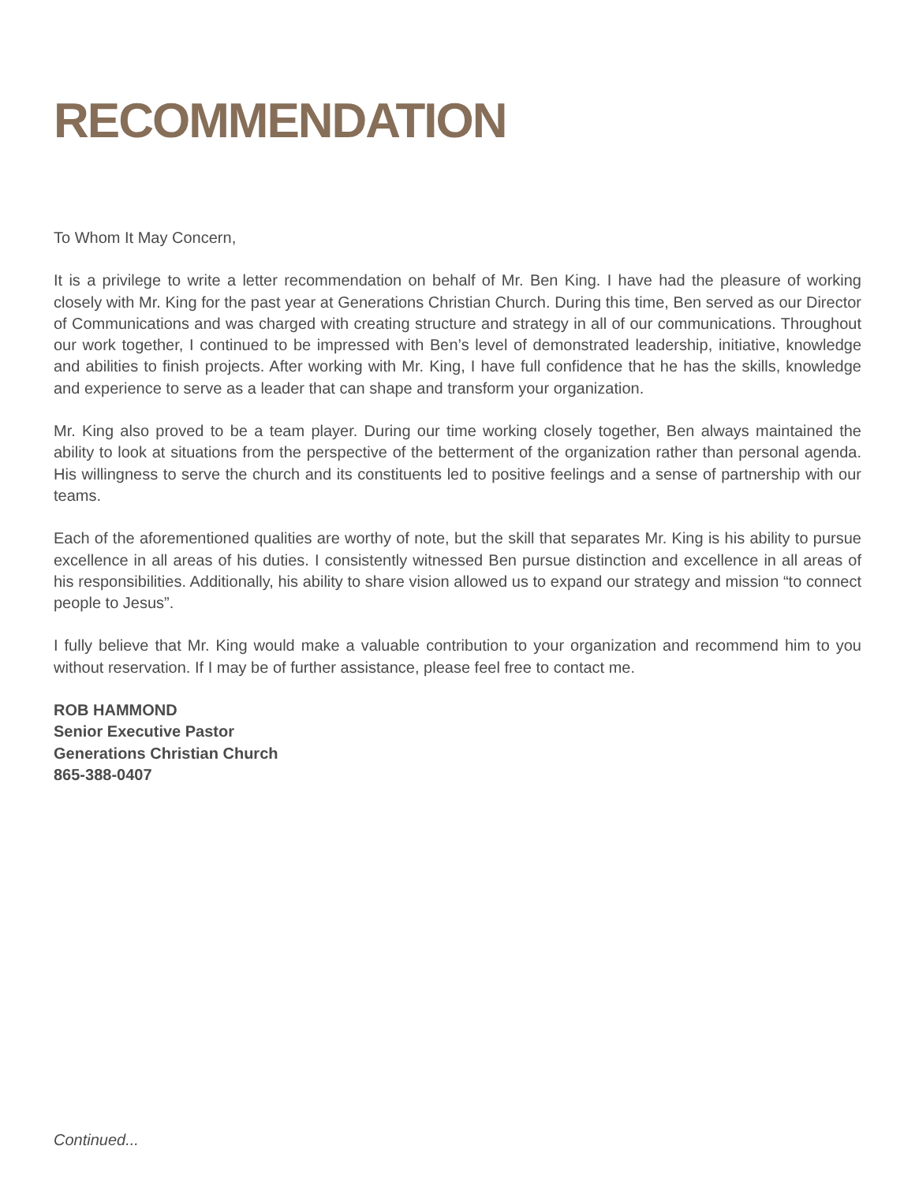RECOMMENDATION
To Whom It May Concern,
It is a privilege to write a letter recommendation on behalf of Mr. Ben King. I have had the pleasure of working closely with Mr. King for the past year at Generations Christian Church. During this time, Ben served as our Director of Communications and was charged with creating structure and strategy in all of our communications. Throughout our work together, I continued to be impressed with Ben’s level of demonstrated leadership, initiative, knowledge and abilities to finish projects. After working with Mr. King, I have full confidence that he has the skills, knowledge and experience to serve as a leader that can shape and transform your organization.
Mr. King also proved to be a team player. During our time working closely together, Ben always maintained the ability to look at situations from the perspective of the betterment of the organization rather than personal agenda. His willingness to serve the church and its constituents led to positive feelings and a sense of partnership with our teams.
Each of the aforementioned qualities are worthy of note, but the skill that separates Mr. King is his ability to pursue excellence in all areas of his duties. I consistently witnessed Ben pursue distinction and excellence in all areas of his responsibilities. Additionally, his ability to share vision allowed us to expand our strategy and mission “to connect people to Jesus”.
I fully believe that Mr. King would make a valuable contribution to your organization and recommend him to you without reservation. If I may be of further assistance, please feel free to contact me.
ROB HAMMOND
Senior Executive Pastor
Generations Christian Church
865-388-0407
Continued...